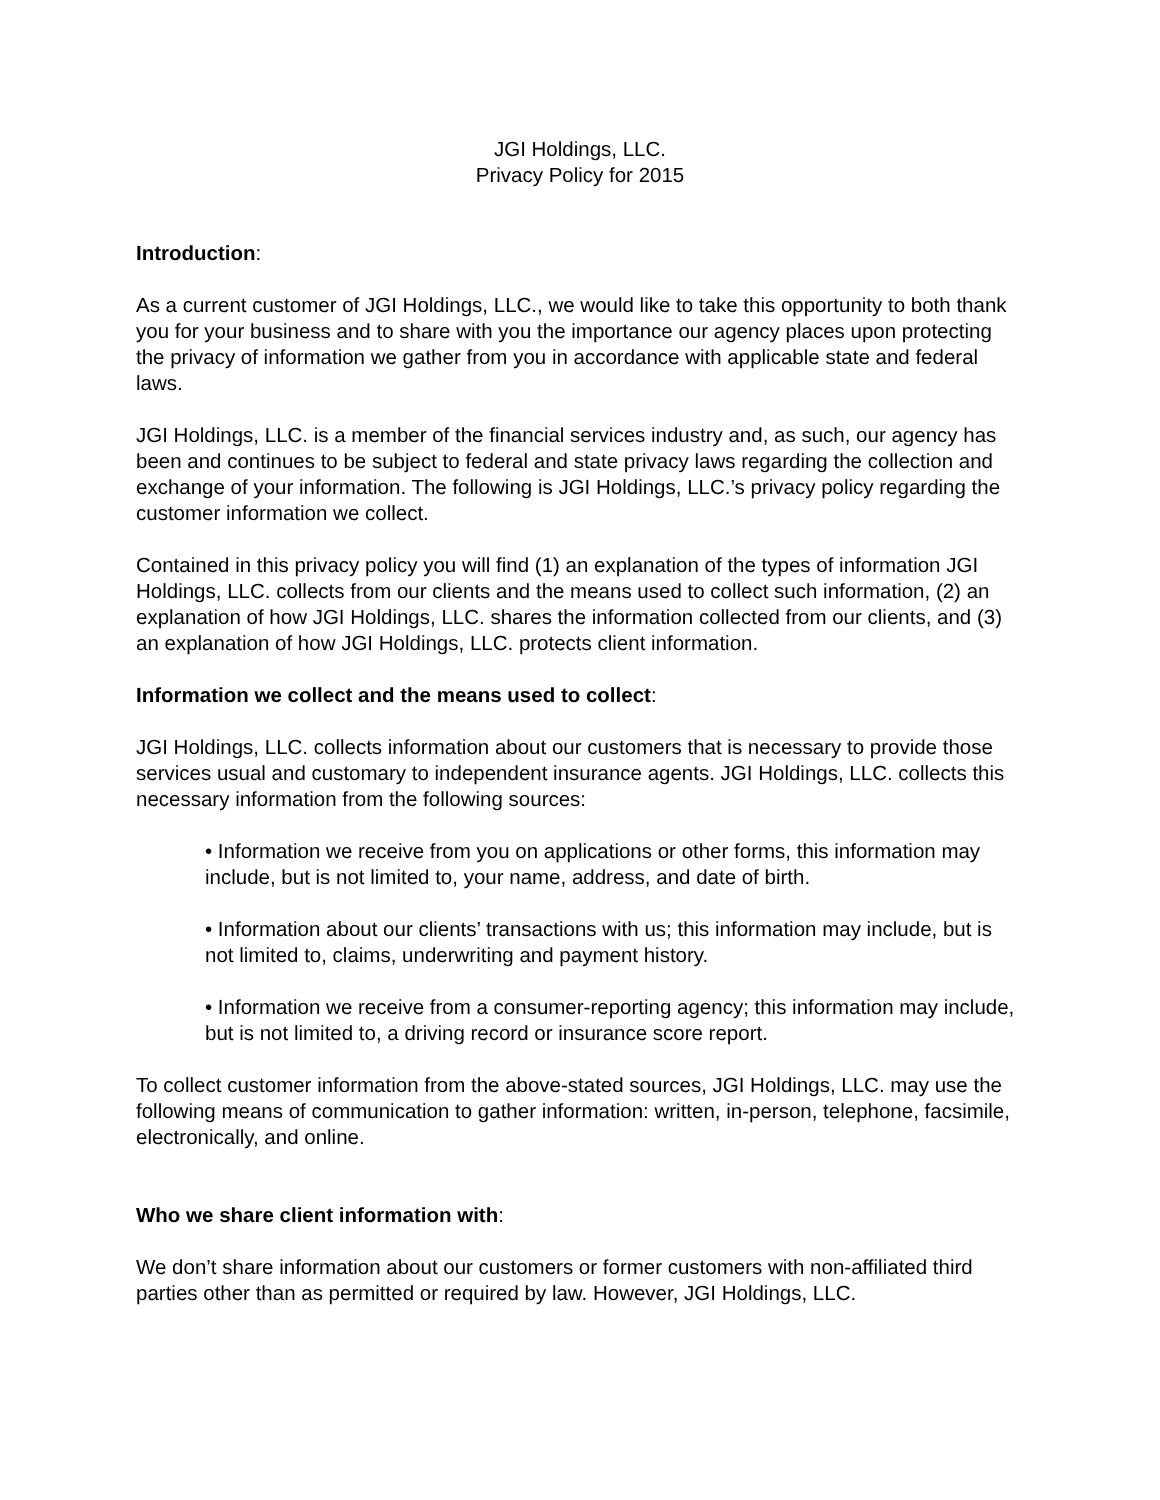JGI Holdings, LLC.
Privacy Policy for 2015
Introduction:
As a current customer of JGI Holdings, LLC., we would like to take this opportunity to both thank you for your business and to share with you the importance our agency places upon protecting the privacy of information we gather from you in accordance with applicable state and federal laws.
JGI Holdings, LLC. is a member of the financial services industry and, as such, our agency has been and continues to be subject to federal and state privacy laws regarding the collection and exchange of your information. The following is JGI Holdings, LLC.’s privacy policy regarding the customer information we collect.
Contained in this privacy policy you will find (1) an explanation of the types of information JGI Holdings, LLC. collects from our clients and the means used to collect such information, (2) an explanation of how JGI Holdings, LLC. shares the information collected from our clients, and (3) an explanation of how JGI Holdings, LLC. protects client information.
Information we collect and the means used to collect:
JGI Holdings, LLC. collects information about our customers that is necessary to provide those services usual and customary to independent insurance agents. JGI Holdings, LLC. collects this necessary information from the following sources:
• Information we receive from you on applications or other forms, this information may include, but is not limited to, your name, address, and date of birth.
• Information about our clients’ transactions with us; this information may include, but is not limited to, claims, underwriting and payment history.
• Information we receive from a consumer-reporting agency; this information may include, but is not limited to, a driving record or insurance score report.
To collect customer information from the above-stated sources, JGI Holdings, LLC. may use the following means of communication to gather information: written, in-person, telephone, facsimile, electronically, and online.
Who we share client information with:
We don’t share information about our customers or former customers with non-affiliated third parties other than as permitted or required by law. However, JGI Holdings, LLC.